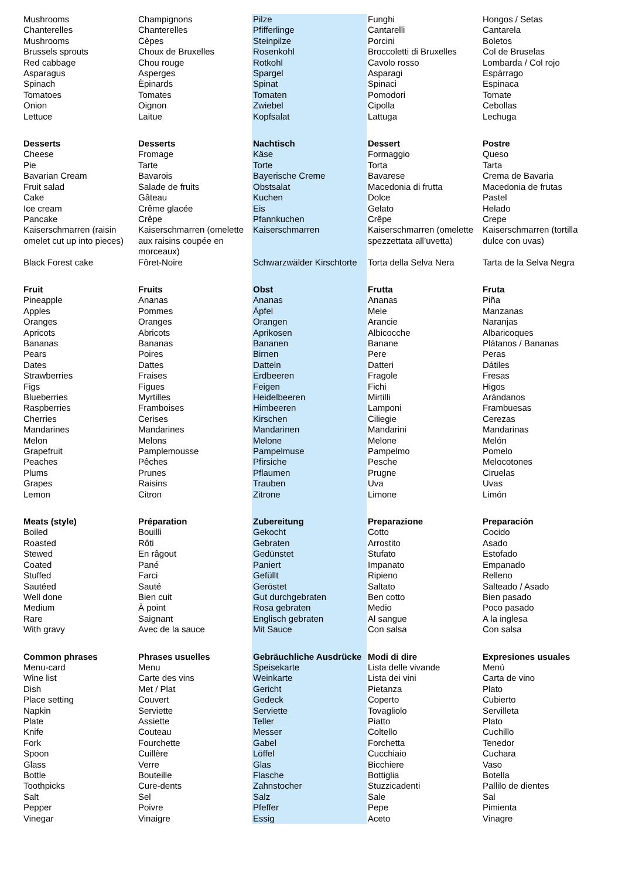| Mushrooms | Champignons | Pilze | Funghi | Hongos / Setas |
| Chanterelles | Chanterelles | Pfifferlinge | Cantarelli | Cantarela |
| Mushrooms | Cèpes | Steinpilze | Porcini | Boletos |
| Brussels sprouts | Choux de Bruxelles | Rosenkohl | Broccoletti di Bruxelles | Col de Bruselas |
| Red cabbage | Chou rouge | Rotkohl | Cavolo rosso | Lombarda / Col rojo |
| Asparagus | Asperges | Spargel | Asparagi | Espárrago |
| Spinach | Èpinards | Spinat | Spinaci | Espinaca |
| Tomatoes | Tomates | Tomaten | Pomodori | Tomate |
| Onion | Oignon | Zwiebel | Cipolla | Cebollas |
| Lettuce | Laitue | Kopfsalat | Lattuga | Lechuga |
| Desserts | Desserts | Nachtisch | Dessert | Postre |
| Cheese | Fromage | Käse | Formaggio | Queso |
| Pie | Tarte | Torte | Torta | Tarta |
| Bavarian Cream | Bavarois | Bayerische Creme | Bavarese | Crema de Bavaria |
| Fruit salad | Salade de fruits | Obstsalat | Macedonia di frutta | Macedonia de frutas |
| Cake | Gâteau | Kuchen | Dolce | Pastel |
| Ice cream | Crême glacée | Eis | Gelato | Helado |
| Pancake | Crêpe | Pfannkuchen | Crêpe | Crepe |
| Kaiserschmarren (raisin omelet cut up into pieces) | Kaiserschmarren (omelette aux raisins coupée en morceaux) | Kaiserschmarren | Kaiserschmarren (omelette spezzettata all’uvetta) | Kaiserschmarren (tortilla dulce con uvas) |
| Black Forest cake | Fôret-Noire | Schwarzwälder Kirschtorte | Torta della Selva Nera | Tarta de la Selva Negra |
| Fruit | Fruits | Obst | Frutta | Fruta |
| Pineapple | Ananas | Ananas | Ananas | Piña |
| Apples | Pommes | Äpfel | Mele | Manzanas |
| Oranges | Oranges | Orangen | Arancie | Naranjas |
| Apricots | Abricots | Aprikosen | Albicocche | Albaricoques |
| Bananas | Bananas | Bananen | Banane | Plátanos / Bananas |
| Pears | Poires | Birnen | Pere | Peras |
| Dates | Dattes | Datteln | Datteri | Dátiles |
| Strawberries | Fraises | Erdbeeren | Fragole | Fresas |
| Figs | Figues | Feigen | Fichi | Higos |
| Blueberries | Myrtilles | Heidelbeeren | Mirtilli | Arándanos |
| Raspberries | Framboises | Himbeeren | Lamponi | Frambuesas |
| Cherries | Cerises | Kirschen | Ciliegie | Cerezas |
| Mandarines | Mandarines | Mandarinen | Mandarini | Mandarinas |
| Melon | Melons | Melone | Melone | Melón |
| Grapefruit | Pamplemousse | Pampelmuse | Pampelmo | Pomelo |
| Peaches | Pêches | Pfirsiche | Pesche | Melocotones |
| Plums | Prunes | Pflaumen | Prugne | Ciruelas |
| Grapes | Raisins | Trauben | Uva | Uvas |
| Lemon | Citron | Zitrone | Limone | Limón |
| Meats (style) | Préparation | Zubereitung | Preparazione | Preparación |
| Boiled | Bouilli | Gekocht | Cotto | Cocido |
| Roasted | Rôti | Gebraten | Arrostito | Asado |
| Stewed | En râgout | Gedünstet | Stufato | Estofado |
| Coated | Pané | Paniert | Impanato | Empanado |
| Stuffed | Farci | Gefüllt | Ripieno | Relleno |
| Sautéed | Sauté | Geröstet | Saltato | Salteado / Asado |
| Well done | Bien cuit | Gut durchgebraten | Ben cotto | Bien pasado |
| Medium | À point | Rosa gebraten | Medio | Poco pasado |
| Rare | Saignant | Englisch gebraten | Al sangue | A la inglesa |
| With gravy | Avec de la sauce | Mit Sauce | Con salsa | Con salsa |
| Common phrases | Phrases usuelles | Gebräuchliche Ausdrücke | Modi di dire | Expresiones usuales |
| Menu-card | Menu | Speisekarte | Lista delle vivande | Menú |
| Wine list | Carte des vins | Weinkarte | Lista dei vini | Carta de vino |
| Dish | Met / Plat | Gericht | Pietanza | Plato |
| Place setting | Couvert | Gedeck | Coperto | Cubierto |
| Napkin | Serviette | Serviette | Tovagliolo | Servilleta |
| Plate | Assiette | Teller | Piatto | Plato |
| Knife | Couteau | Messer | Coltello | Cuchillo |
| Fork | Fourchette | Gabel | Forchetta | Tenedor |
| Spoon | Cuillère | Löffel | Cucchiaio | Cuchara |
| Glass | Verre | Glas | Bicchiere | Vaso |
| Bottle | Bouteille | Flasche | Bottiglia | Botella |
| Toothpicks | Cure-dents | Zahnstocher | Stuzzicadenti | Pallilo de dientes |
| Salt | Sel | Salz | Sale | Sal |
| Pepper | Poivre | Pfeffer | Pepe | Pimienta |
| Vinegar | Vinaigre | Essig | Aceto | Vinagre |